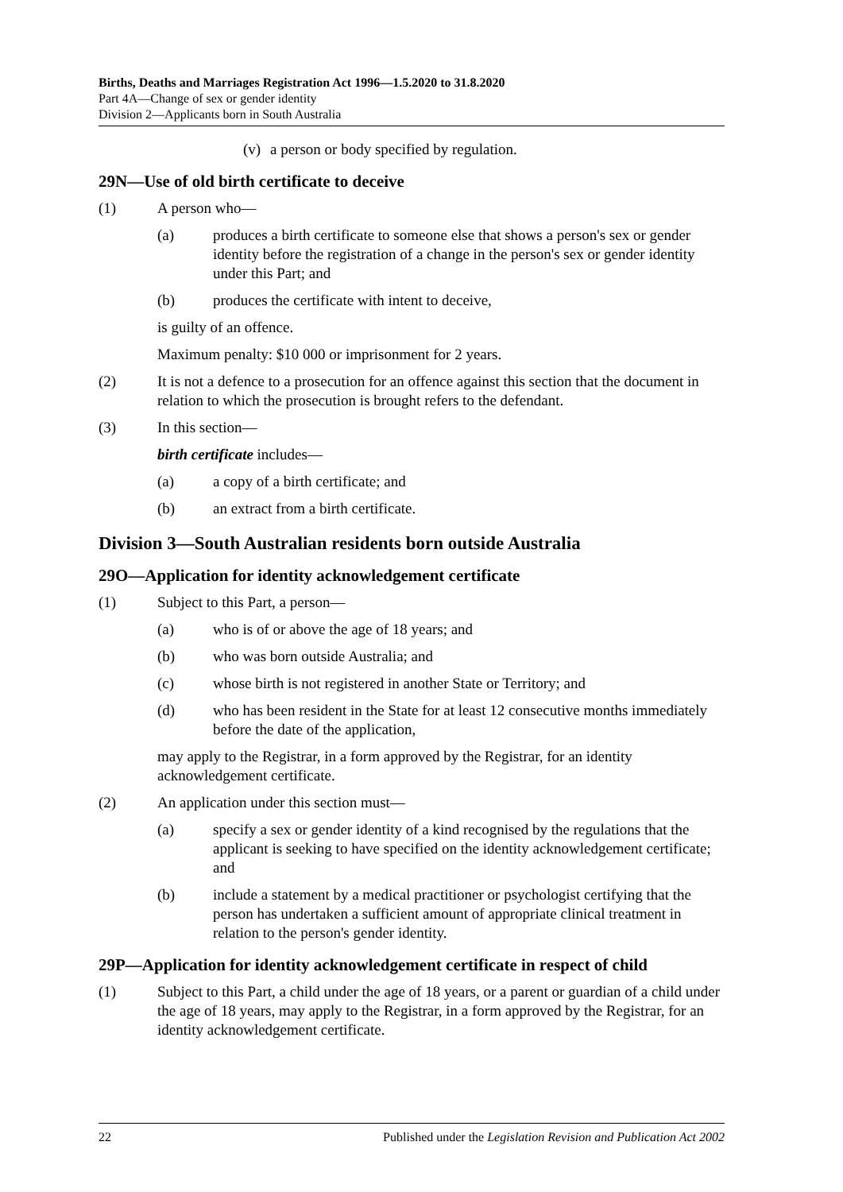Births, Deaths and Marriages Registration Act 1996—1.5.2020 to 31.8.2020
Part 4A—Change of sex or gender identity
Division 2—Applicants born in South Australia
(v) a person or body specified by regulation.
29N—Use of old birth certificate to deceive
(1) A person who—
(a) produces a birth certificate to someone else that shows a person's sex or gender identity before the registration of a change in the person's sex or gender identity under this Part; and
(b) produces the certificate with intent to deceive,
is guilty of an offence.
Maximum penalty: $10 000 or imprisonment for 2 years.
(2) It is not a defence to a prosecution for an offence against this section that the document in relation to which the prosecution is brought refers to the defendant.
(3) In this section—
birth certificate includes—
(a) a copy of a birth certificate; and
(b) an extract from a birth certificate.
Division 3—South Australian residents born outside Australia
29O—Application for identity acknowledgement certificate
(1) Subject to this Part, a person—
(a) who is of or above the age of 18 years; and
(b) who was born outside Australia; and
(c) whose birth is not registered in another State or Territory; and
(d) who has been resident in the State for at least 12 consecutive months immediately before the date of the application,
may apply to the Registrar, in a form approved by the Registrar, for an identity acknowledgement certificate.
(2) An application under this section must—
(a) specify a sex or gender identity of a kind recognised by the regulations that the applicant is seeking to have specified on the identity acknowledgement certificate; and
(b) include a statement by a medical practitioner or psychologist certifying that the person has undertaken a sufficient amount of appropriate clinical treatment in relation to the person's gender identity.
29P—Application for identity acknowledgement certificate in respect of child
(1) Subject to this Part, a child under the age of 18 years, or a parent or guardian of a child under the age of 18 years, may apply to the Registrar, in a form approved by the Registrar, for an identity acknowledgement certificate.
22 Published under the Legislation Revision and Publication Act 2002